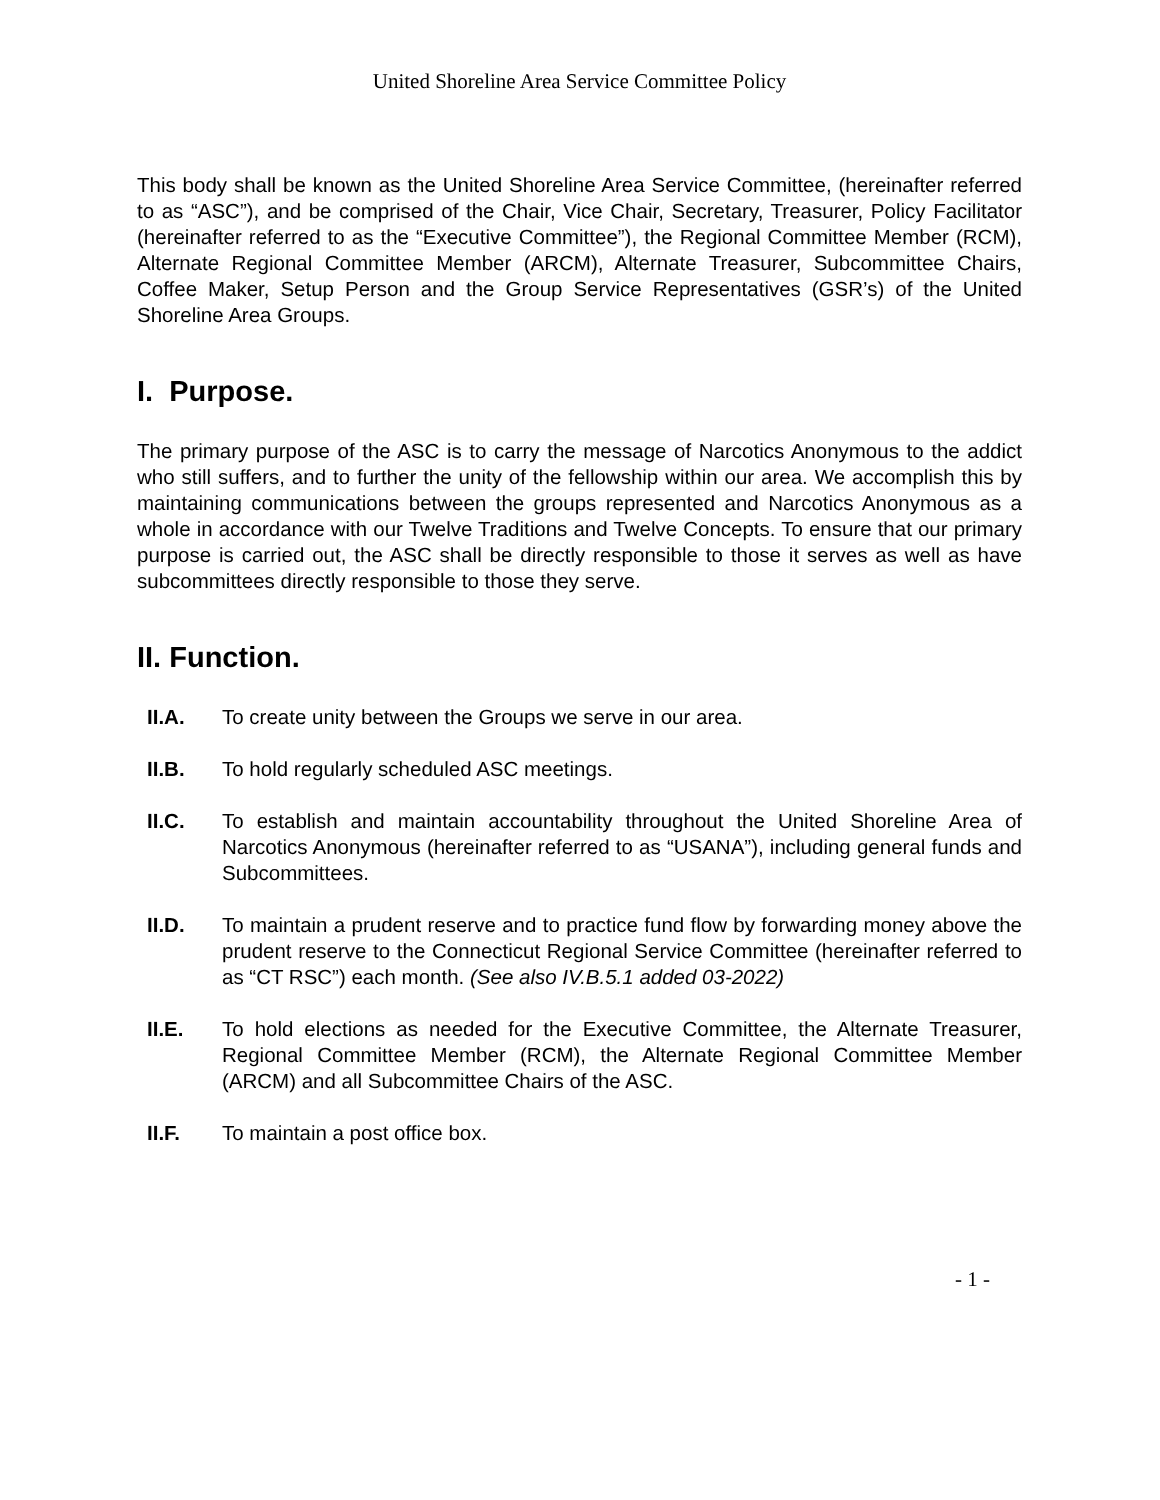United Shoreline Area Service Committee Policy
This body shall be known as the United Shoreline Area Service Committee, (hereinafter referred to as “ASC”), and be comprised of the Chair, Vice Chair, Secretary, Treasurer, Policy Facilitator (hereinafter referred to as the “Executive Committee”), the Regional Committee Member (RCM), Alternate Regional Committee Member (ARCM), Alternate Treasurer, Subcommittee Chairs, Coffee Maker, Setup Person and the Group Service Representatives (GSR’s) of the United Shoreline Area Groups.
I. Purpose.
The primary purpose of the ASC is to carry the message of Narcotics Anonymous to the addict who still suffers, and to further the unity of the fellowship within our area. We accomplish this by maintaining communications between the groups represented and Narcotics Anonymous as a whole in accordance with our Twelve Traditions and Twelve Concepts. To ensure that our primary purpose is carried out, the ASC shall be directly responsible to those it serves as well as have subcommittees directly responsible to those they serve.
II. Function.
II.A. To create unity between the Groups we serve in our area.
II.B. To hold regularly scheduled ASC meetings.
II.C. To establish and maintain accountability throughout the United Shoreline Area of Narcotics Anonymous (hereinafter referred to as “USANA”), including general funds and Subcommittees.
II.D. To maintain a prudent reserve and to practice fund flow by forwarding money above the prudent reserve to the Connecticut Regional Service Committee (hereinafter referred to as “CT RSC”) each month. (See also IV.B.5.1 added 03-2022)
II.E. To hold elections as needed for the Executive Committee, the Alternate Treasurer, Regional Committee Member (RCM), the Alternate Regional Committee Member (ARCM) and all Subcommittee Chairs of the ASC.
II.F. To maintain a post office box.
- 1 -